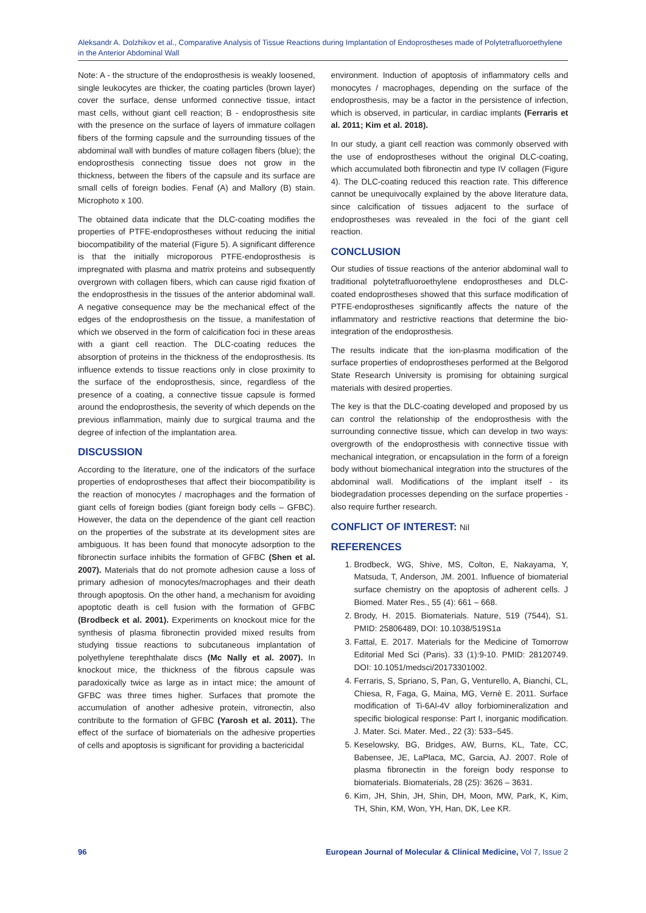Aleksandr A. Dolzhikov et al., Comparative Analysis of Tissue Reactions during Implantation of Endoprostheses made of Polytetrafluoroethylene in the Anterior Abdominal Wall
Note: A - the structure of the endoprosthesis is weakly loosened, single leukocytes are thicker, the coating particles (brown layer) cover the surface, dense unformed connective tissue, intact mast cells, without giant cell reaction; B - endoprosthesis site with the presence on the surface of layers of immature collagen fibers of the forming capsule and the surrounding tissues of the abdominal wall with bundles of mature collagen fibers (blue); the endoprosthesis connecting tissue does not grow in the thickness, between the fibers of the capsule and its surface are small cells of foreign bodies. Fenaf (A) and Mallory (B) stain. Microphoto x 100.
The obtained data indicate that the DLC-coating modifies the properties of PTFE-endoprostheses without reducing the initial biocompatibility of the material (Figure 5). A significant difference is that the initially microporous PTFE-endoprosthesis is impregnated with plasma and matrix proteins and subsequently overgrown with collagen fibers, which can cause rigid fixation of the endoprosthesis in the tissues of the anterior abdominal wall. A negative consequence may be the mechanical effect of the edges of the endoprosthesis on the tissue, a manifestation of which we observed in the form of calcification foci in these areas with a giant cell reaction. The DLC-coating reduces the absorption of proteins in the thickness of the endoprosthesis. Its influence extends to tissue reactions only in close proximity to the surface of the endoprosthesis, since, regardless of the presence of a coating, a connective tissue capsule is formed around the endoprosthesis, the severity of which depends on the previous inflammation, mainly due to surgical trauma and the degree of infection of the implantation area.
DISCUSSION
According to the literature, one of the indicators of the surface properties of endoprostheses that affect their biocompatibility is the reaction of monocytes / macrophages and the formation of giant cells of foreign bodies (giant foreign body cells – GFBC). However, the data on the dependence of the giant cell reaction on the properties of the substrate at its development sites are ambiguous. It has been found that monocyte adsorption to the fibronectin surface inhibits the formation of GFBC (Shen et al. 2007). Materials that do not promote adhesion cause a loss of primary adhesion of monocytes/macrophages and their death through apoptosis. On the other hand, a mechanism for avoiding apoptotic death is cell fusion with the formation of GFBC (Brodbeck et al. 2001). Experiments on knockout mice for the synthesis of plasma fibronectin provided mixed results from studying tissue reactions to subcutaneous implantation of polyethylene terephthalate discs (Mc Nally et al. 2007). In knockout mice, the thickness of the fibrous capsule was paradoxically twice as large as in intact mice; the amount of GFBC was three times higher. Surfaces that promote the accumulation of another adhesive protein, vitronectin, also contribute to the formation of GFBC (Yarosh et al. 2011). The effect of the surface of biomaterials on the adhesive properties of cells and apoptosis is significant for providing a bactericidal
environment. Induction of apoptosis of inflammatory cells and monocytes / macrophages, depending on the surface of the endoprosthesis, may be a factor in the persistence of infection, which is observed, in particular, in cardiac implants (Ferraris et al. 2011; Kim et al. 2018).
In our study, a giant cell reaction was commonly observed with the use of endoprostheses without the original DLC-coating, which accumulated both fibronectin and type IV collagen (Figure 4). The DLC-coating reduced this reaction rate. This difference cannot be unequivocally explained by the above literature data, since calcification of tissues adjacent to the surface of endoprostheses was revealed in the foci of the giant cell reaction.
CONCLUSION
Our studies of tissue reactions of the anterior abdominal wall to traditional polytetrafluoroethylene endoprostheses and DLC-coated endoprostheses showed that this surface modification of PTFE-endoprostheses significantly affects the nature of the inflammatory and restrictive reactions that determine the bio-integration of the endoprosthesis.
The results indicate that the ion-plasma modification of the surface properties of endoprostheses performed at the Belgorod State Research University is promising for obtaining surgical materials with desired properties.
The key is that the DLC-coating developed and proposed by us can control the relationship of the endoprosthesis with the surrounding connective tissue, which can develop in two ways: overgrowth of the endoprosthesis with connective tissue with mechanical integration, or encapsulation in the form of a foreign body without biomechanical integration into the structures of the abdominal wall. Modifications of the implant itself - its biodegradation processes depending on the surface properties - also require further research.
CONFLICT OF INTEREST: Nil
REFERENCES
1. Brodbeck, WG, Shive, MS, Colton, E, Nakayama, Y, Matsuda, T, Anderson, JM. 2001. Influence of biomaterial surface chemistry on the apoptosis of adherent cells. J Biomed. Mater Res., 55 (4): 661 – 668.
2. Brody, H. 2015. Biomaterials. Nature, 519 (7544), S1. PMID: 25806489, DOI: 10.1038/519S1a
3. Fattal, E. 2017. Materials for the Medicine of Tomorrow Editorial Med Sci (Paris). 33 (1):9-10. PMID: 28120749. DOI: 10.1051/medsci/20173301002.
4. Ferraris, S, Spriano, S, Pan, G, Venturello, A, Bianchi, CL, Chiesa, R, Faga, G, Maina, MG, Vernè E. 2011. Surface modification of Ti-6Al-4V alloy forbiomineralization and specific biological response: Part I, inorganic modification. J. Mater. Sci. Mater. Med., 22 (3): 533–545.
5. Keselowsky, BG, Bridges, AW, Burns, KL, Tate, CC, Babensee, JE, LaPlaca, MC, Garcia, AJ. 2007. Role of plasma fibronectin in the foreign body response to biomaterials. Biomaterials, 28 (25): 3626 – 3631.
6. Kim, JH, Shin, JH, Shin, DH, Moon, MW, Park, K, Kim, TH, Shin, KM, Won, YH, Han, DK, Lee KR.
96 European Journal of Molecular & Clinical Medicine, Vol 7, Issue 2